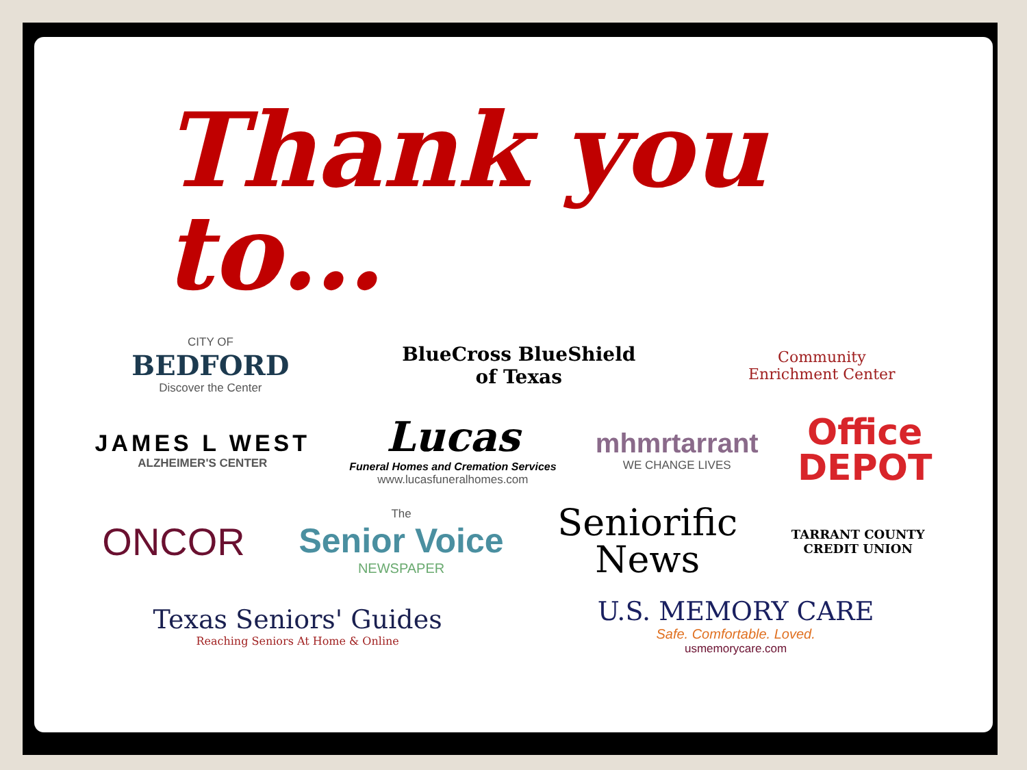Thank you to…
CITY OF
BEDFORD
Discover the Center
BlueCross BlueShield
of Texas
Community
Enrichment Center
JAMES L WEST
ALZHEIMER'S CENTER
Lucas
Funeral Homes and Cremation Services
www.lucasfuneralhomes.com
mhmrtarrant
WE CHANGE LIVES
Office
DEPOT
ONCOR
The
Senior Voice
NEWSPAPER
Seniorific
News
TARRANT COUNTY
CREDIT UNION
Texas Seniors' Guides
Reaching Seniors At Home & Online
U.S. MEMORY CARE
Safe. Comfortable. Loved.
usmemorycare.com